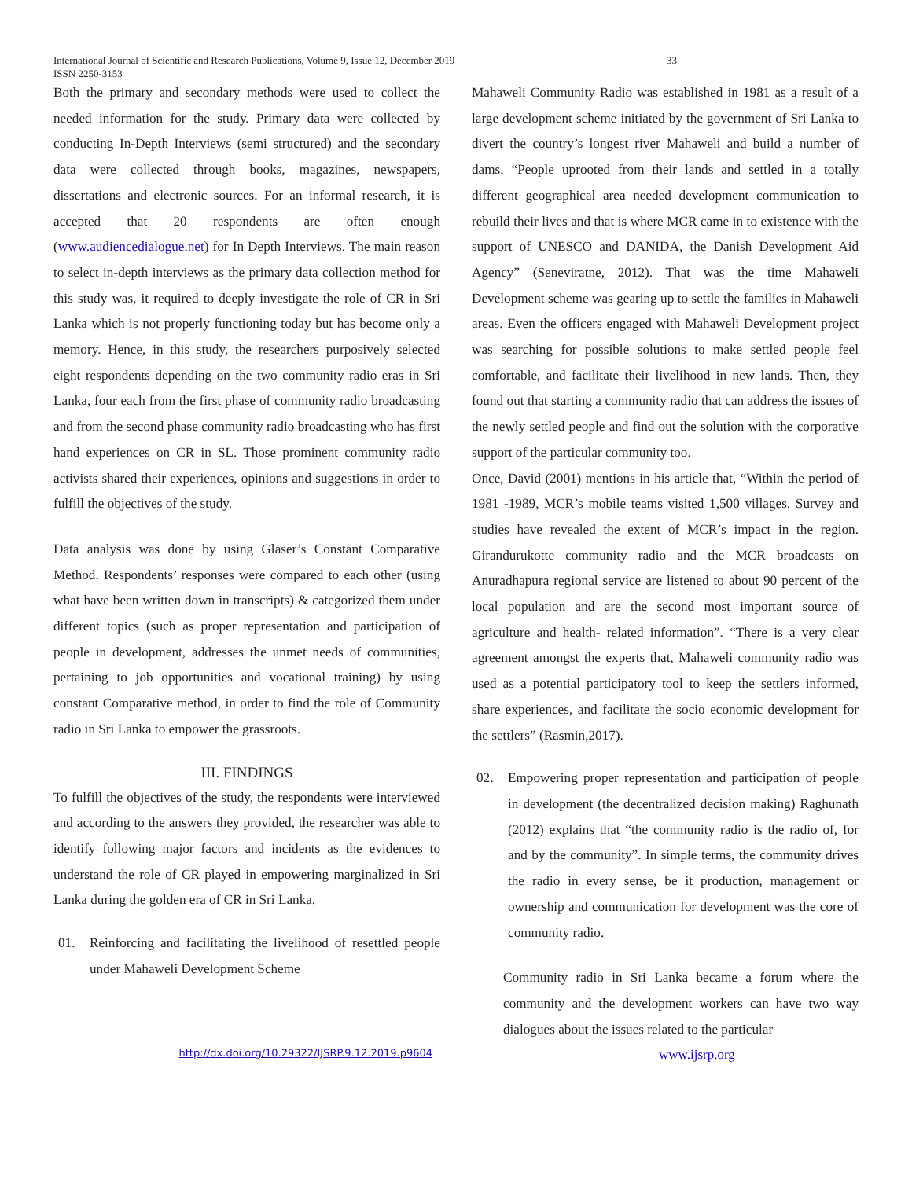International Journal of Scientific and Research Publications, Volume 9, Issue 12, December 2019
ISSN 2250-3153
33
Both the primary and secondary methods were used to collect the needed information for the study. Primary data were collected by conducting In-Depth Interviews (semi structured) and the secondary data were collected through books, magazines, newspapers, dissertations and electronic sources. For an informal research, it is accepted that 20 respondents are often enough (www.audiencedialogue.net) for In Depth Interviews. The main reason to select in-depth interviews as the primary data collection method for this study was, it required to deeply investigate the role of CR in Sri Lanka which is not properly functioning today but has become only a memory. Hence, in this study, the researchers purposively selected eight respondents depending on the two community radio eras in Sri Lanka, four each from the first phase of community radio broadcasting and from the second phase community radio broadcasting who has first hand experiences on CR in SL. Those prominent community radio activists shared their experiences, opinions and suggestions in order to fulfill the objectives of the study.
Data analysis was done by using Glaser’s Constant Comparative Method. Respondents’ responses were compared to each other (using what have been written down in transcripts) & categorized them under different topics (such as proper representation and participation of people in development, addresses the unmet needs of communities, pertaining to job opportunities and vocational training) by using constant Comparative method, in order to find the role of Community radio in Sri Lanka to empower the grassroots.
III. FINDINGS
To fulfill the objectives of the study, the respondents were interviewed and according to the answers they provided, the researcher was able to identify following major factors and incidents as the evidences to understand the role of CR played in empowering marginalized in Sri Lanka during the golden era of CR in Sri Lanka.
01. Reinforcing and facilitating the livelihood of resettled people under Mahaweli Development Scheme
Mahaweli Community Radio was established in 1981 as a result of a large development scheme initiated by the government of Sri Lanka to divert the country’s longest river Mahaweli and build a number of dams. “People uprooted from their lands and settled in a totally different geographical area needed development communication to rebuild their lives and that is where MCR came in to existence with the support of UNESCO and DANIDA, the Danish Development Aid Agency” (Seneviratne, 2012). That was the time Mahaweli Development scheme was gearing up to settle the families in Mahaweli areas. Even the officers engaged with Mahaweli Development project was searching for possible solutions to make settled people feel comfortable, and facilitate their livelihood in new lands. Then, they found out that starting a community radio that can address the issues of the newly settled people and find out the solution with the corporative support of the particular community too.
Once, David (2001) mentions in his article that, “Within the period of 1981 -1989, MCR’s mobile teams visited 1,500 villages. Survey and studies have revealed the extent of MCR’s impact in the region. Girandurukotte community radio and the MCR broadcasts on Anuradhapura regional service are listened to about 90 percent of the local population and are the second most important source of agriculture and health- related information”. “There is a very clear agreement amongst the experts that, Mahaweli community radio was used as a potential participatory tool to keep the settlers informed, share experiences, and facilitate the socio economic development for the settlers” (Rasmin,2017).
02. Empowering proper representation and participation of people in development (the decentralized decision making) Raghunath (2012) explains that “the community radio is the radio of, for and by the community”. In simple terms, the community drives the radio in every sense, be it production, management or ownership and communication for development was the core of community radio.
Community radio in Sri Lanka became a forum where the community and the development workers can have two way dialogues about the issues related to the particular
http://dx.doi.org/10.29322/IJSRP.9.12.2019.p9604 www.ijsrp.org